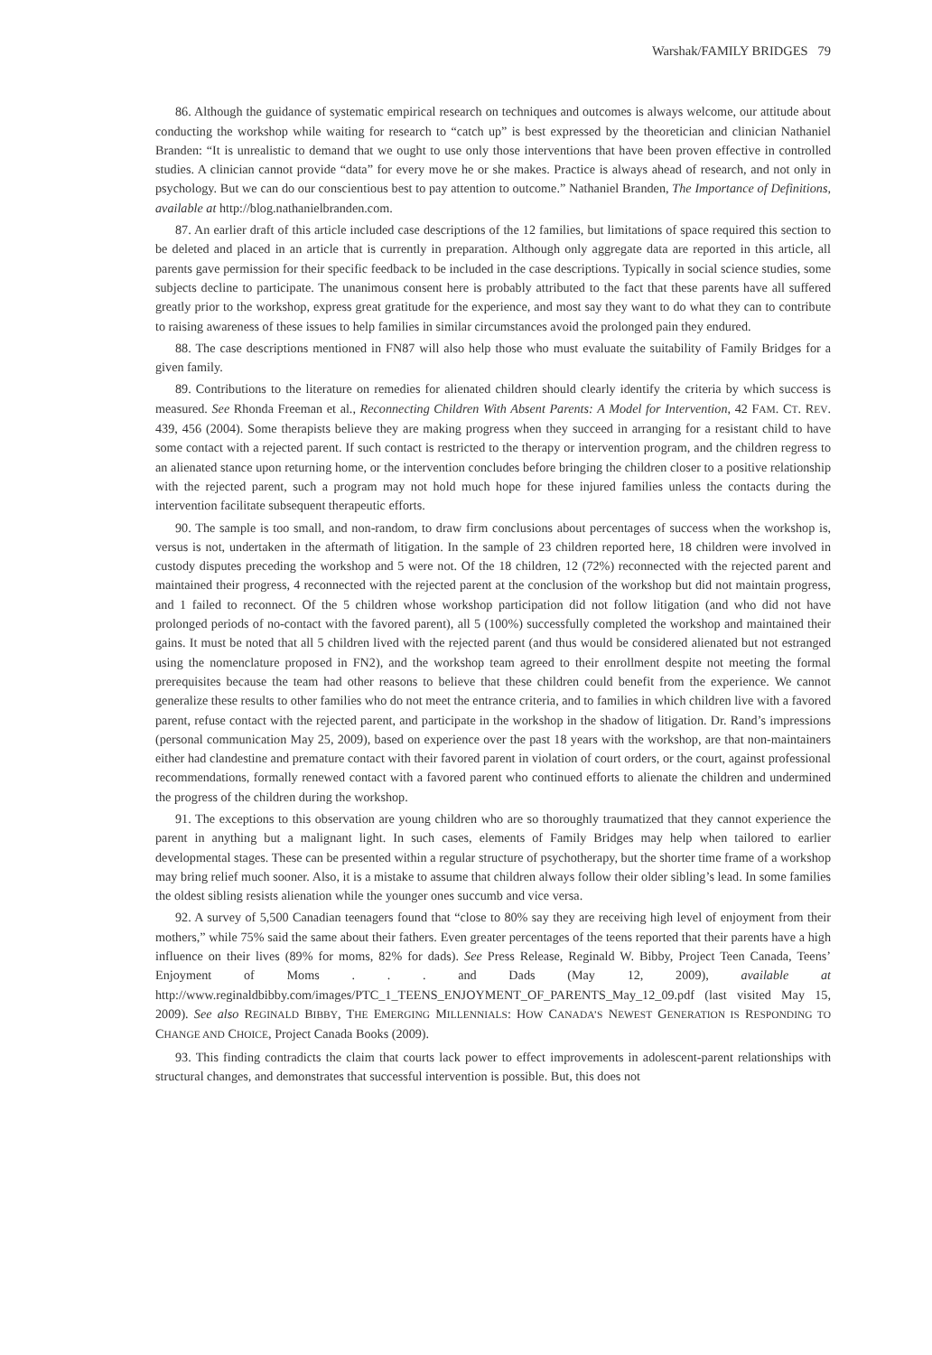Warshak/FAMILY BRIDGES 79
86. Although the guidance of systematic empirical research on techniques and outcomes is always welcome, our attitude about conducting the workshop while waiting for research to “catch up” is best expressed by the theoretician and clinician Nathaniel Branden: “It is unrealistic to demand that we ought to use only those interventions that have been proven effective in controlled studies. A clinician cannot provide “data” for every move he or she makes. Practice is always ahead of research, and not only in psychology. But we can do our conscientious best to pay attention to outcome.” Nathaniel Branden, The Importance of Definitions, available at http://blog.nathanielbranden.com.
87. An earlier draft of this article included case descriptions of the 12 families, but limitations of space required this section to be deleted and placed in an article that is currently in preparation. Although only aggregate data are reported in this article, all parents gave permission for their specific feedback to be included in the case descriptions. Typically in social science studies, some subjects decline to participate. The unanimous consent here is probably attributed to the fact that these parents have all suffered greatly prior to the workshop, express great gratitude for the experience, and most say they want to do what they can to contribute to raising awareness of these issues to help families in similar circumstances avoid the prolonged pain they endured.
88. The case descriptions mentioned in FN87 will also help those who must evaluate the suitability of Family Bridges for a given family.
89. Contributions to the literature on remedies for alienated children should clearly identify the criteria by which success is measured. See Rhonda Freeman et al., Reconnecting Children With Absent Parents: A Model for Intervention, 42 FAM. CT. REV. 439, 456 (2004). Some therapists believe they are making progress when they succeed in arranging for a resistant child to have some contact with a rejected parent. If such contact is restricted to the therapy or intervention program, and the children regress to an alienated stance upon returning home, or the intervention concludes before bringing the children closer to a positive relationship with the rejected parent, such a program may not hold much hope for these injured families unless the contacts during the intervention facilitate subsequent therapeutic efforts.
90. The sample is too small, and non-random, to draw firm conclusions about percentages of success when the workshop is, versus is not, undertaken in the aftermath of litigation. In the sample of 23 children reported here, 18 children were involved in custody disputes preceding the workshop and 5 were not. Of the 18 children, 12 (72%) reconnected with the rejected parent and maintained their progress, 4 reconnected with the rejected parent at the conclusion of the workshop but did not maintain progress, and 1 failed to reconnect. Of the 5 children whose workshop participation did not follow litigation (and who did not have prolonged periods of no-contact with the favored parent), all 5 (100%) successfully completed the workshop and maintained their gains. It must be noted that all 5 children lived with the rejected parent (and thus would be considered alienated but not estranged using the nomenclature proposed in FN2), and the workshop team agreed to their enrollment despite not meeting the formal prerequisites because the team had other reasons to believe that these children could benefit from the experience. We cannot generalize these results to other families who do not meet the entrance criteria, and to families in which children live with a favored parent, refuse contact with the rejected parent, and participate in the workshop in the shadow of litigation. Dr. Rand’s impressions (personal communication May 25, 2009), based on experience over the past 18 years with the workshop, are that non-maintainers either had clandestine and premature contact with their favored parent in violation of court orders, or the court, against professional recommendations, formally renewed contact with a favored parent who continued efforts to alienate the children and undermined the progress of the children during the workshop.
91. The exceptions to this observation are young children who are so thoroughly traumatized that they cannot experience the parent in anything but a malignant light. In such cases, elements of Family Bridges may help when tailored to earlier developmental stages. These can be presented within a regular structure of psychotherapy, but the shorter time frame of a workshop may bring relief much sooner. Also, it is a mistake to assume that children always follow their older sibling’s lead. In some families the oldest sibling resists alienation while the younger ones succumb and vice versa.
92. A survey of 5,500 Canadian teenagers found that “close to 80% say they are receiving high level of enjoyment from their mothers,” while 75% said the same about their fathers. Even greater percentages of the teens reported that their parents have a high influence on their lives (89% for moms, 82% for dads). See Press Release, Reginald W. Bibby, Project Teen Canada, Teens’ Enjoyment of Moms . . . and Dads (May 12, 2009), available at http://www.reginaldbibby.com/images/PTC_1_TEENS_ENJOYMENT_OF_PARENTS_May_12_09.pdf (last visited May 15, 2009). See also REGINALD BIBBY, THE EMERGING MILLENNIALS: HOW CANADA’S NEWEST GENERATION IS RESPONDING TO CHANGE AND CHOICE, Project Canada Books (2009).
93. This finding contradicts the claim that courts lack power to effect improvements in adolescent-parent relationships with structural changes, and demonstrates that successful intervention is possible. But, this does not